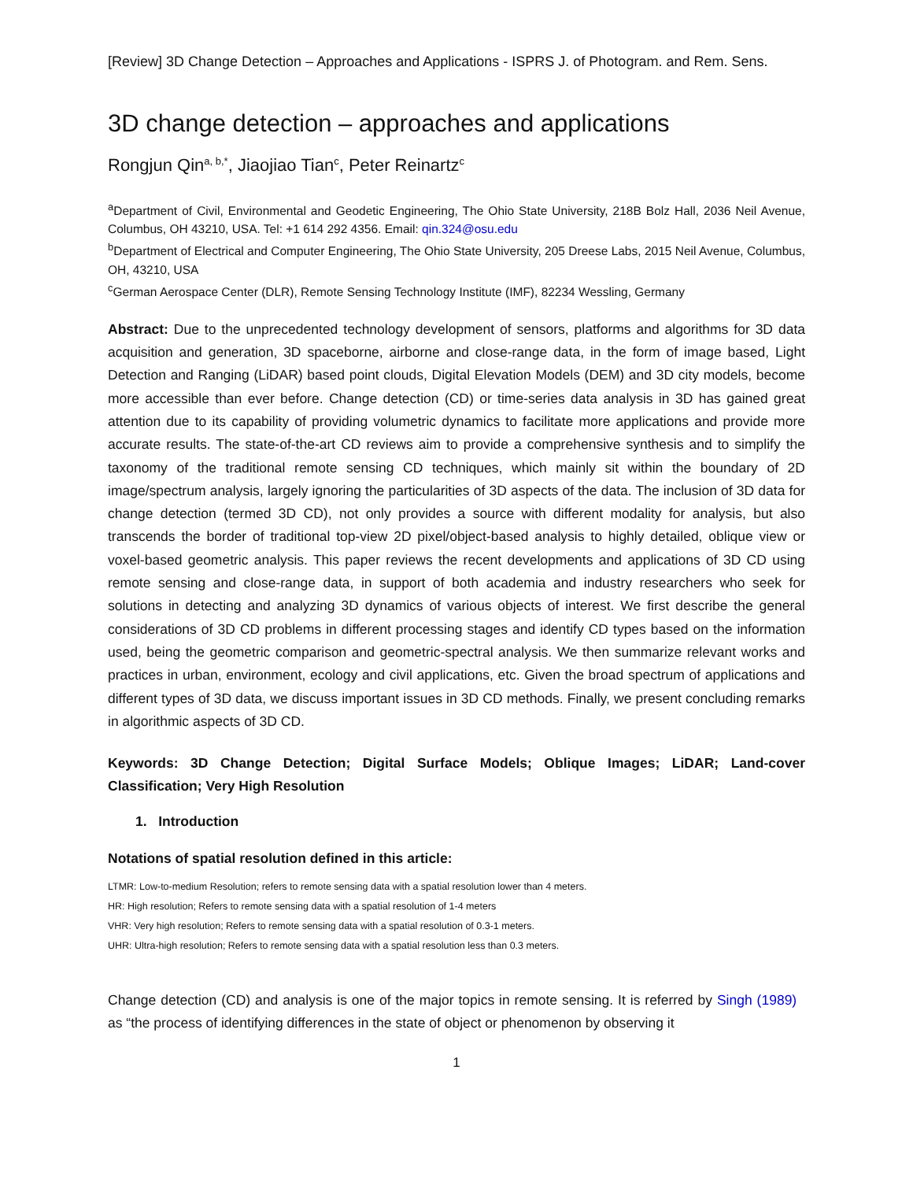[Review] 3D Change Detection – Approaches and Applications - ISPRS J. of Photogram. and Rem. Sens.
3D change detection – approaches and applications
Rongjun Qin<sup>a, b,*</sup>, Jiaojiao Tian<sup>c</sup>, Peter Reinartz<sup>c</sup>
<sup>a</sup> Department of Civil, Environmental and Geodetic Engineering, The Ohio State University, 218B Bolz Hall, 2036 Neil Avenue, Columbus, OH 43210, USA. Tel: +1 614 292 4356. Email: qin.324@osu.edu
<sup>b</sup> Department of Electrical and Computer Engineering, The Ohio State University, 205 Dreese Labs, 2015 Neil Avenue, Columbus, OH, 43210, USA
<sup>c</sup> German Aerospace Center (DLR), Remote Sensing Technology Institute (IMF), 82234 Wessling, Germany
Abstract: Due to the unprecedented technology development of sensors, platforms and algorithms for 3D data acquisition and generation, 3D spaceborne, airborne and close-range data, in the form of image based, Light Detection and Ranging (LiDAR) based point clouds, Digital Elevation Models (DEM) and 3D city models, become more accessible than ever before. Change detection (CD) or time-series data analysis in 3D has gained great attention due to its capability of providing volumetric dynamics to facilitate more applications and provide more accurate results. The state-of-the-art CD reviews aim to provide a comprehensive synthesis and to simplify the taxonomy of the traditional remote sensing CD techniques, which mainly sit within the boundary of 2D image/spectrum analysis, largely ignoring the particularities of 3D aspects of the data. The inclusion of 3D data for change detection (termed 3D CD), not only provides a source with different modality for analysis, but also transcends the border of traditional top-view 2D pixel/object-based analysis to highly detailed, oblique view or voxel-based geometric analysis. This paper reviews the recent developments and applications of 3D CD using remote sensing and close-range data, in support of both academia and industry researchers who seek for solutions in detecting and analyzing 3D dynamics of various objects of interest. We first describe the general considerations of 3D CD problems in different processing stages and identify CD types based on the information used, being the geometric comparison and geometric-spectral analysis. We then summarize relevant works and practices in urban, environment, ecology and civil applications, etc. Given the broad spectrum of applications and different types of 3D data, we discuss important issues in 3D CD methods. Finally, we present concluding remarks in algorithmic aspects of 3D CD.
Keywords: 3D Change Detection; Digital Surface Models; Oblique Images; LiDAR; Land-cover Classification; Very High Resolution
1. Introduction
Notations of spatial resolution defined in this article:
LTMR: Low-to-medium Resolution; refers to remote sensing data with a spatial resolution lower than 4 meters.
HR: High resolution; Refers to remote sensing data with a spatial resolution of 1-4 meters
VHR: Very high resolution; Refers to remote sensing data with a spatial resolution of 0.3-1 meters.
UHR: Ultra-high resolution; Refers to remote sensing data with a spatial resolution less than 0.3 meters.
Change detection (CD) and analysis is one of the major topics in remote sensing. It is referred by Singh (1989) as “the process of identifying differences in the state of object or phenomenon by observing it
1